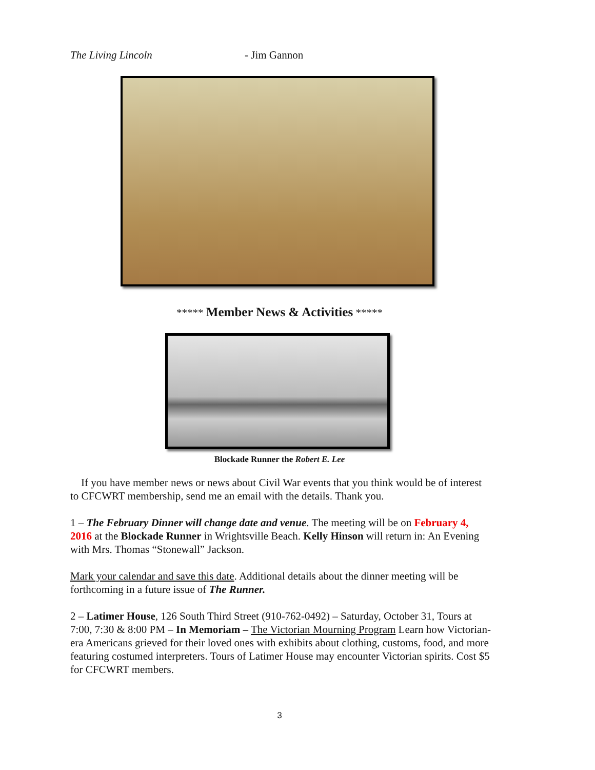The Living Lincoln - Jim Gannon
***** Member News & Activities *****
Blockade Runner the Robert E. Lee
If you have member news or news about Civil War events that you think would be of interest to CFCWRT membership, send me an email with the details. Thank you.
1 – The February Dinner will change date and venue. The meeting will be on February 4, 2016 at the Blockade Runner in Wrightsville Beach. Kelly Hinson will return in: An Evening with Mrs. Thomas “Stonewall” Jackson.
Mark your calendar and save this date. Additional details about the dinner meeting will be forthcoming in a future issue of The Runner.
2 – Latimer House, 126 South Third Street (910-762-0492) – Saturday, October 31, Tours at 7:00, 7:30 & 8:00 PM – In Memoriam – The Victorian Mourning Program Learn how Victorian-era Americans grieved for their loved ones with exhibits about clothing, customs, food, and more featuring costumed interpreters. Tours of Latimer House may encounter Victorian spirits. Cost $5 for CFCWRT members.
3